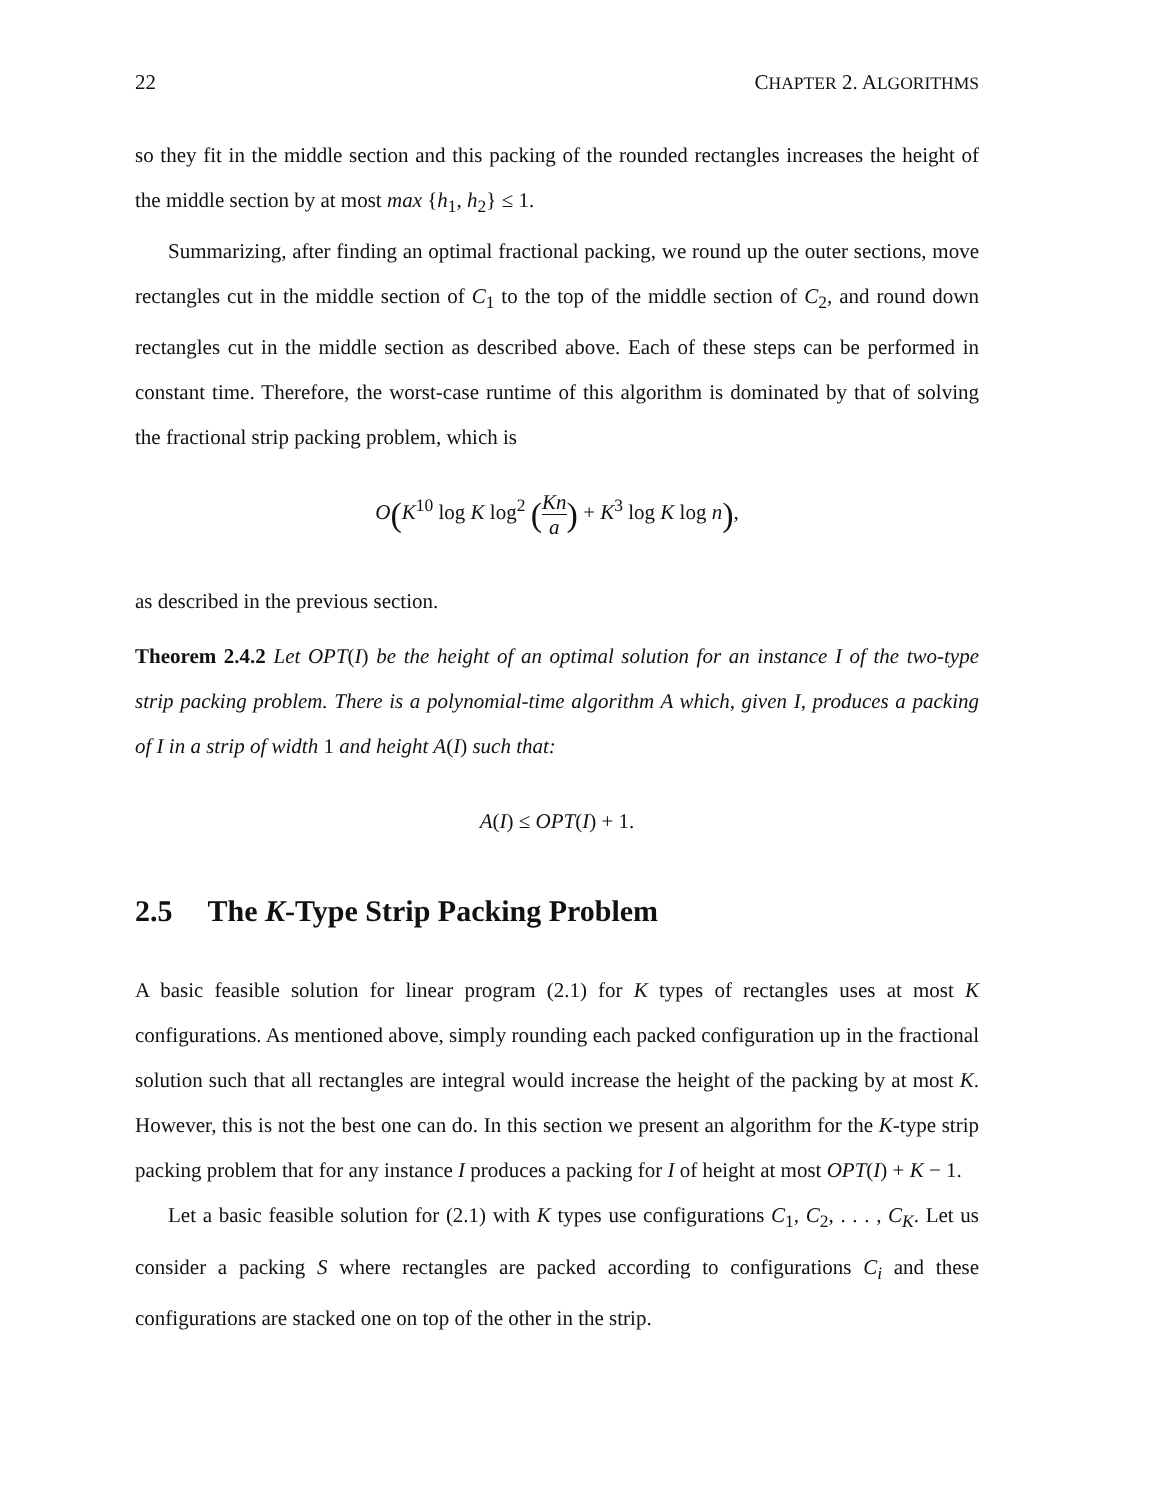22 CHAPTER 2. ALGORITHMS
so they fit in the middle section and this packing of the rounded rectangles increases the height of the middle section by at most max {h<sub>1</sub>, h<sub>2</sub>} ≤ 1.
Summarizing, after finding an optimal fractional packing, we round up the outer sections, move rectangles cut in the middle section of C<sub>1</sub> to the top of the middle section of C<sub>2</sub>, and round down rectangles cut in the middle section as described above. Each of these steps can be performed in constant time. Therefore, the worst-case runtime of this algorithm is dominated by that of solving the fractional strip packing problem, which is
O(K<sup>10</sup> log K log<sup>2</sup> (Kn a) + K<sup>3</sup> log K log n),
as described in the previous section.
Theorem 2.4.2 Let OPT(I) be the height of an optimal solution for an instance I of the two-type strip packing problem. There is a polynomial-time algorithm A which, given I, produces a packing of I in a strip of width 1 and height A(I) such that:
A(I) ≤ OPT(I) + 1.
2.5 The K-Type Strip Packing Problem
A basic feasible solution for linear program (2.1) for K types of rectangles uses at most K configurations. As mentioned above, simply rounding each packed configuration up in the fractional solution such that all rectangles are integral would increase the height of the packing by at most K. However, this is not the best one can do. In this section we present an algorithm for the K-type strip packing problem that for any instance I produces a packing for I of height at most OPT(I) + K − 1.
Let a basic feasible solution for (2.1) with K types use configurations C<sub>1</sub>, C<sub>2</sub>, . . . , C<sub>K</sub>. Let us consider a packing S where rectangles are packed according to configurations C<sub>i</sub> and these configurations are stacked one on top of the other in the strip.